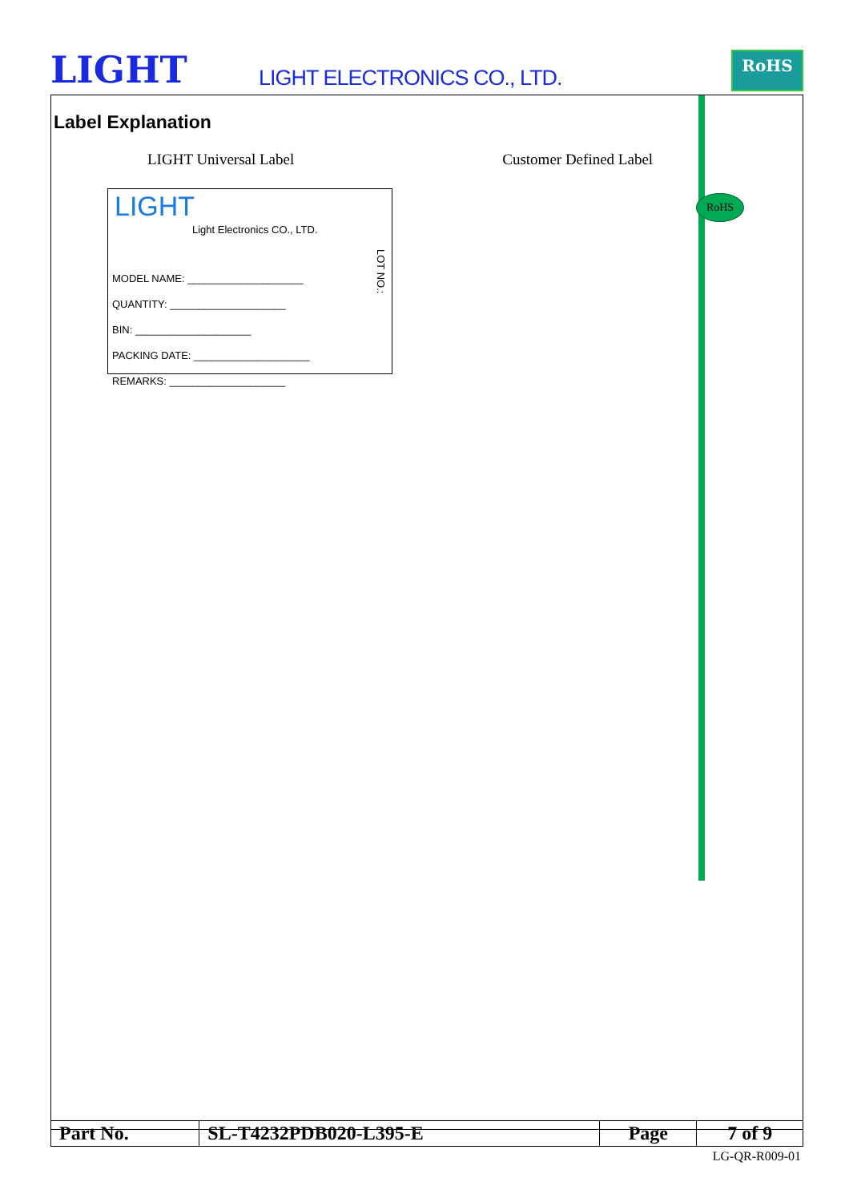LIGHT LIGHT ELECTRONICS CO., LTD.
RoHS
Label Explanation
LIGHT Universal Label Customer Defined Label
LIGHT
Light Electronics CO., LTD.
MODEL NAME: ____________________
QUANTITY: ____________________
BIN: ____________________
PACKING DATE: ____________________
REMARKS: ____________________
LOT NO.:
RoHS
| Part No. | SL-T4232PDB020-L395-E | Page | 7 of 9 |
LG-QR-R009-01